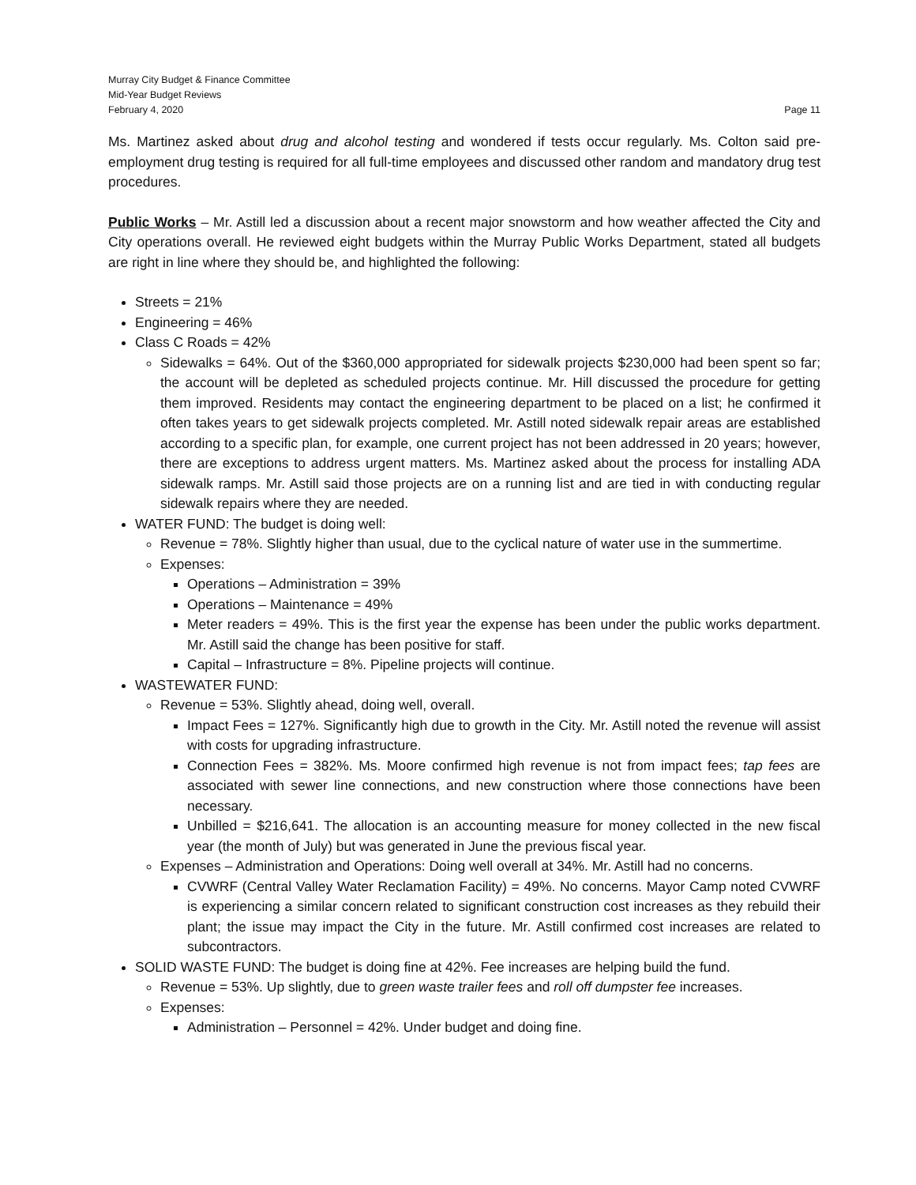Murray City Budget & Finance Committee
Mid-Year Budget Reviews
February 4, 2020 Page 11
Ms. Martinez asked about drug and alcohol testing and wondered if tests occur regularly. Ms. Colton said pre-employment drug testing is required for all full-time employees and discussed other random and mandatory drug test procedures.
Public Works – Mr. Astill led a discussion about a recent major snowstorm and how weather affected the City and City operations overall. He reviewed eight budgets within the Murray Public Works Department, stated all budgets are right in line where they should be, and highlighted the following:
Streets = 21%
Engineering = 46%
Class C Roads = 42%
Sidewalks = 64%. Out of the $360,000 appropriated for sidewalk projects $230,000 had been spent so far; the account will be depleted as scheduled projects continue. Mr. Hill discussed the procedure for getting them improved. Residents may contact the engineering department to be placed on a list; he confirmed it often takes years to get sidewalk projects completed. Mr. Astill noted sidewalk repair areas are established according to a specific plan, for example, one current project has not been addressed in 20 years; however, there are exceptions to address urgent matters. Ms. Martinez asked about the process for installing ADA sidewalk ramps. Mr. Astill said those projects are on a running list and are tied in with conducting regular sidewalk repairs where they are needed.
WATER FUND: The budget is doing well:
Revenue = 78%. Slightly higher than usual, due to the cyclical nature of water use in the summertime.
Expenses:
Operations – Administration = 39%
Operations – Maintenance = 49%
Meter readers = 49%. This is the first year the expense has been under the public works department. Mr. Astill said the change has been positive for staff.
Capital – Infrastructure = 8%. Pipeline projects will continue.
WASTEWATER FUND:
Revenue = 53%. Slightly ahead, doing well, overall.
Impact Fees = 127%. Significantly high due to growth in the City. Mr. Astill noted the revenue will assist with costs for upgrading infrastructure.
Connection Fees = 382%. Ms. Moore confirmed high revenue is not from impact fees; tap fees are associated with sewer line connections, and new construction where those connections have been necessary.
Unbilled = $216,641. The allocation is an accounting measure for money collected in the new fiscal year (the month of July) but was generated in June the previous fiscal year.
Expenses – Administration and Operations: Doing well overall at 34%. Mr. Astill had no concerns.
CVWRF (Central Valley Water Reclamation Facility) = 49%. No concerns. Mayor Camp noted CVWRF is experiencing a similar concern related to significant construction cost increases as they rebuild their plant; the issue may impact the City in the future. Mr. Astill confirmed cost increases are related to subcontractors.
SOLID WASTE FUND: The budget is doing fine at 42%. Fee increases are helping build the fund.
Revenue = 53%. Up slightly, due to green waste trailer fees and roll off dumpster fee increases.
Expenses:
Administration – Personnel = 42%. Under budget and doing fine.